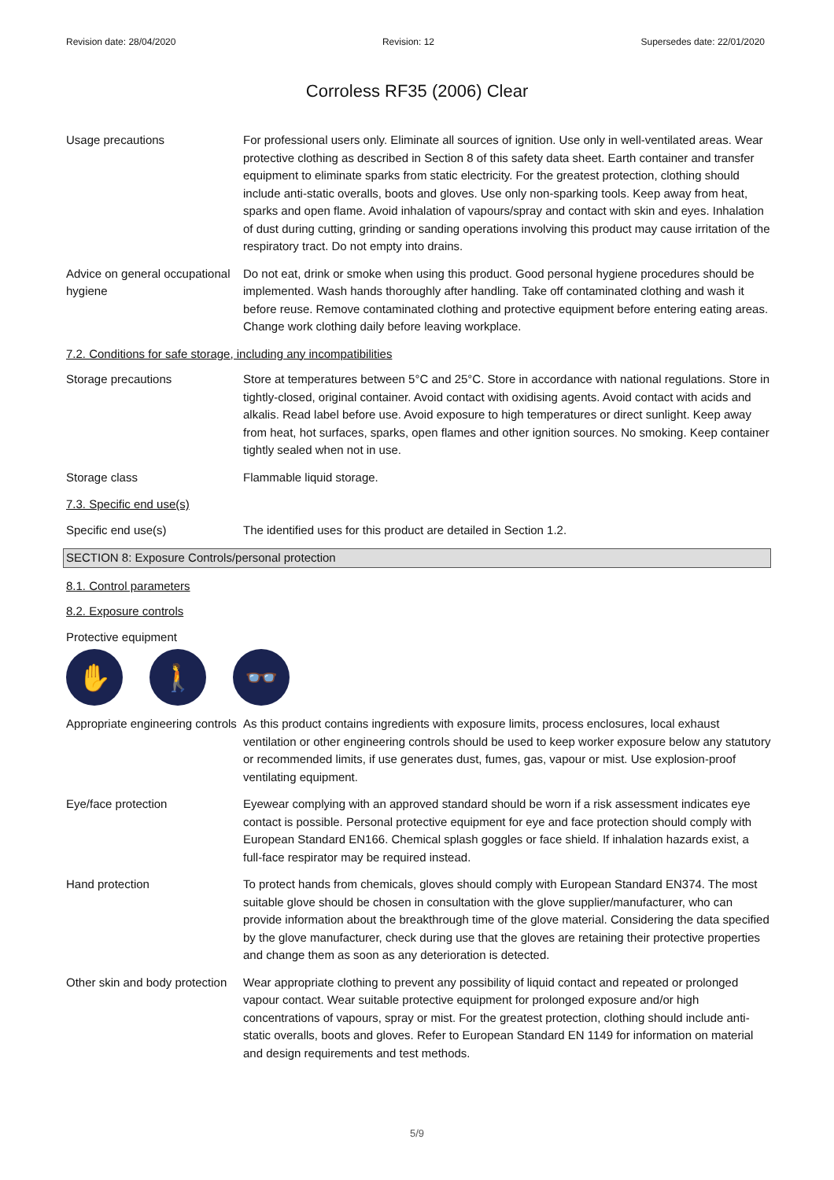Revision date: 28/04/2020 Revision: 12 Supersedes date: 22/01/2020
Corroless RF35 (2006) Clear
Usage precautions For professional users only. Eliminate all sources of ignition. Use only in well-ventilated areas. Wear protective clothing as described in Section 8 of this safety data sheet. Earth container and transfer equipment to eliminate sparks from static electricity. For the greatest protection, clothing should include anti-static overalls, boots and gloves. Use only non-sparking tools. Keep away from heat, sparks and open flame. Avoid inhalation of vapours/spray and contact with skin and eyes. Inhalation of dust during cutting, grinding or sanding operations involving this product may cause irritation of the respiratory tract. Do not empty into drains.
Advice on general occupational hygiene
Do not eat, drink or smoke when using this product. Good personal hygiene procedures should be implemented. Wash hands thoroughly after handling. Take off contaminated clothing and wash it before reuse. Remove contaminated clothing and protective equipment before entering eating areas. Change work clothing daily before leaving workplace.
7.2. Conditions for safe storage, including any incompatibilities
Storage precautions Store at temperatures between 5°C and 25°C. Store in accordance with national regulations. Store in tightly-closed, original container. Avoid contact with oxidising agents. Avoid contact with acids and alkalis. Read label before use. Avoid exposure to high temperatures or direct sunlight. Keep away from heat, hot surfaces, sparks, open flames and other ignition sources. No smoking. Keep container tightly sealed when not in use.
Storage class Flammable liquid storage.
7.3. Specific end use(s)
Specific end use(s) The identified uses for this product are detailed in Section 1.2.
SECTION 8: Exposure Controls/personal protection
8.1. Control parameters
8.2. Exposure controls
Protective equipment
✋ 🚶 👓
Appropriate engineering controls
As this product contains ingredients with exposure limits, process enclosures, local exhaust ventilation or other engineering controls should be used to keep worker exposure below any statutory or recommended limits, if use generates dust, fumes, gas, vapour or mist. Use explosion-proof ventilating equipment.
Eye/face protection Eyewear complying with an approved standard should be worn if a risk assessment indicates eye contact is possible. Personal protective equipment for eye and face protection should comply with European Standard EN166. Chemical splash goggles or face shield. If inhalation hazards exist, a full-face respirator may be required instead.
Hand protection To protect hands from chemicals, gloves should comply with European Standard EN374. The most suitable glove should be chosen in consultation with the glove supplier/manufacturer, who can provide information about the breakthrough time of the glove material. Considering the data specified by the glove manufacturer, check during use that the gloves are retaining their protective properties and change them as soon as any deterioration is detected.
Other skin and body protection
Wear appropriate clothing to prevent any possibility of liquid contact and repeated or prolonged vapour contact. Wear suitable protective equipment for prolonged exposure and/or high concentrations of vapours, spray or mist. For the greatest protection, clothing should include anti-static overalls, boots and gloves. Refer to European Standard EN 1149 for information on material and design requirements and test methods.
5/9